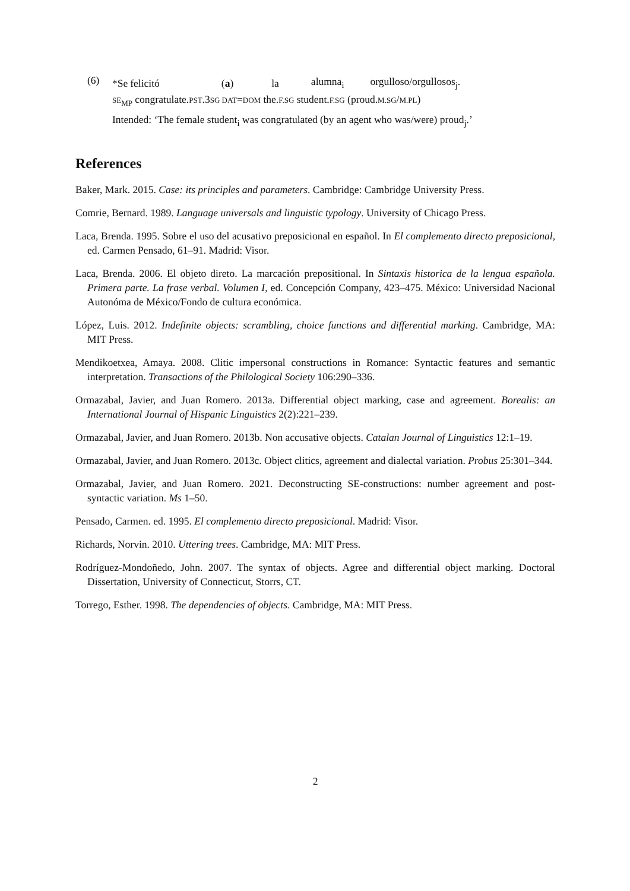(6)
| *Se | felicitó | ( a ) | la | alumna<sub>i</sub> | orgulloso/orgullosos<sub>j</sub>. |
| SE<sub>MP</sub> congratulate. PST .3 SG DAT = DOM the. F.SG student. F.SG (proud. M.SG / M.PL ) | | | | | |
Intended: ‘The female student<sub>i</sub> was congratulated (by an agent who was/were) proud<sub>j</sub>.’
References
Baker, Mark. 2015. Case: its principles and parameters. Cambridge: Cambridge University Press.
Comrie, Bernard. 1989. Language universals and linguistic typology. University of Chicago Press.
Laca, Brenda. 1995. Sobre el uso del acusativo preposicional en español. In El complemento directo preposicional, ed. Carmen Pensado, 61–91. Madrid: Visor.
Laca, Brenda. 2006. El objeto direto. La marcación prepositional. In Sintaxis historica de la lengua española. Primera parte. La frase verbal. Volumen I, ed. Concepción Company, 423–475. México: Universidad Nacional Autonóma de México/Fondo de cultura económica.
López, Luis. 2012. Indefinite objects: scrambling, choice functions and differential marking. Cambridge, MA: MIT Press.
Mendikoetxea, Amaya. 2008. Clitic impersonal constructions in Romance: Syntactic features and semantic interpretation. Transactions of the Philological Society 106:290–336.
Ormazabal, Javier, and Juan Romero. 2013a. Differential object marking, case and agreement. Borealis: an International Journal of Hispanic Linguistics 2(2):221–239.
Ormazabal, Javier, and Juan Romero. 2013b. Non accusative objects. Catalan Journal of Linguistics 12:1–19.
Ormazabal, Javier, and Juan Romero. 2013c. Object clitics, agreement and dialectal variation. Probus 25:301–344.
Ormazabal, Javier, and Juan Romero. 2021. Deconstructing SE-constructions: number agreement and post-syntactic variation. Ms 1–50.
Pensado, Carmen. ed. 1995. El complemento directo preposicional. Madrid: Visor.
Richards, Norvin. 2010. Uttering trees. Cambridge, MA: MIT Press.
Rodríguez-Mondoñedo, John. 2007. The syntax of objects. Agree and differential object marking. Doctoral Dissertation, University of Connecticut, Storrs, CT.
Torrego, Esther. 1998. The dependencies of objects. Cambridge, MA: MIT Press.
2